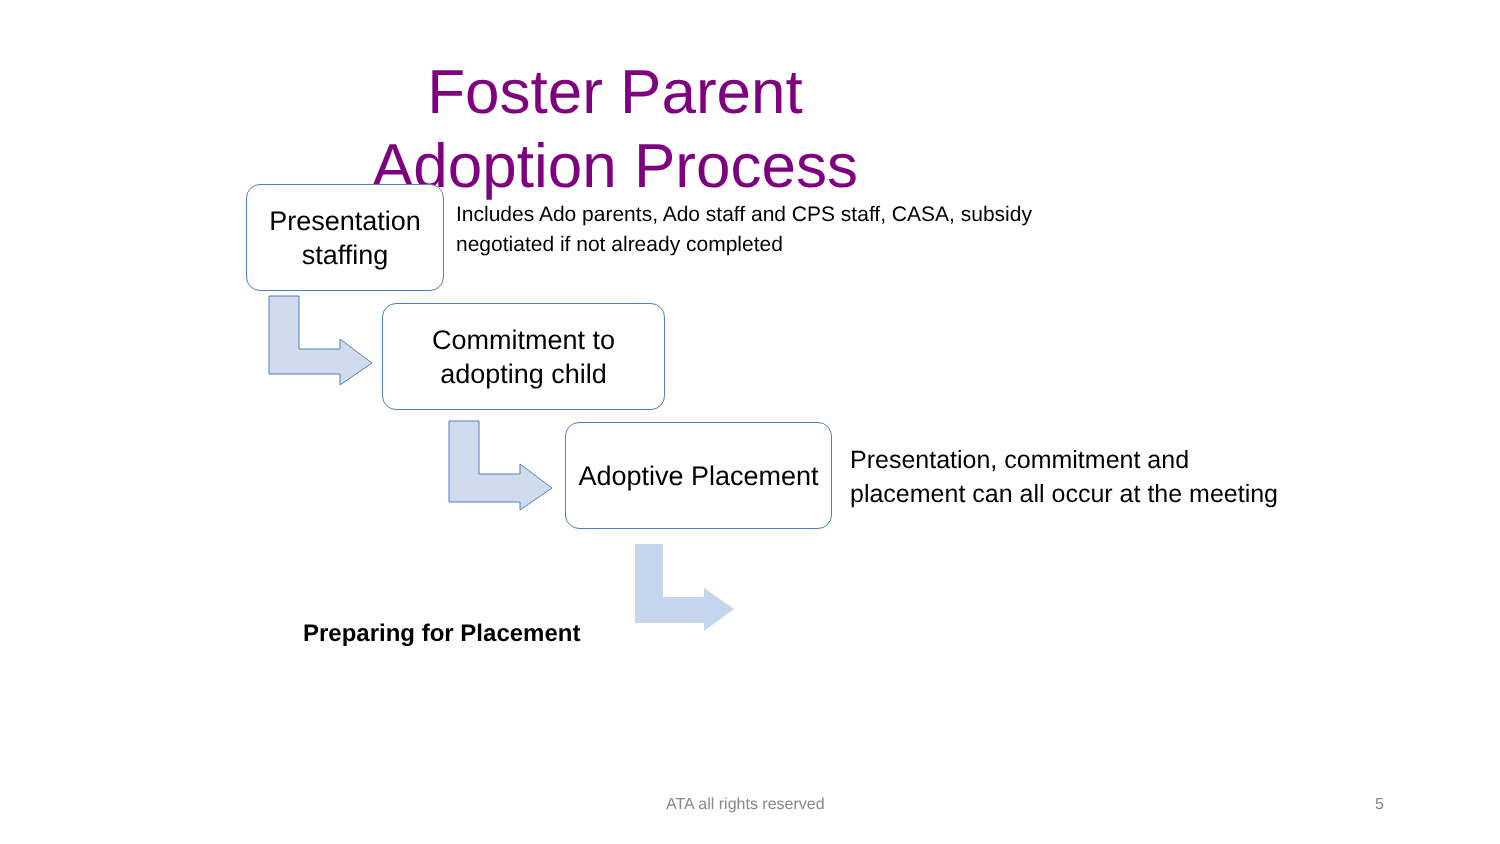Foster Parent Adoption Process
Presentation staffing
Includes Ado parents, Ado staff and CPS staff, CASA, subsidy negotiated if not already completed
Commitment to adopting child
Adoptive Placement
Presentation, commitment and
placement can all occur at the meeting
Preparing for Placement
ATA all rights reserved 5